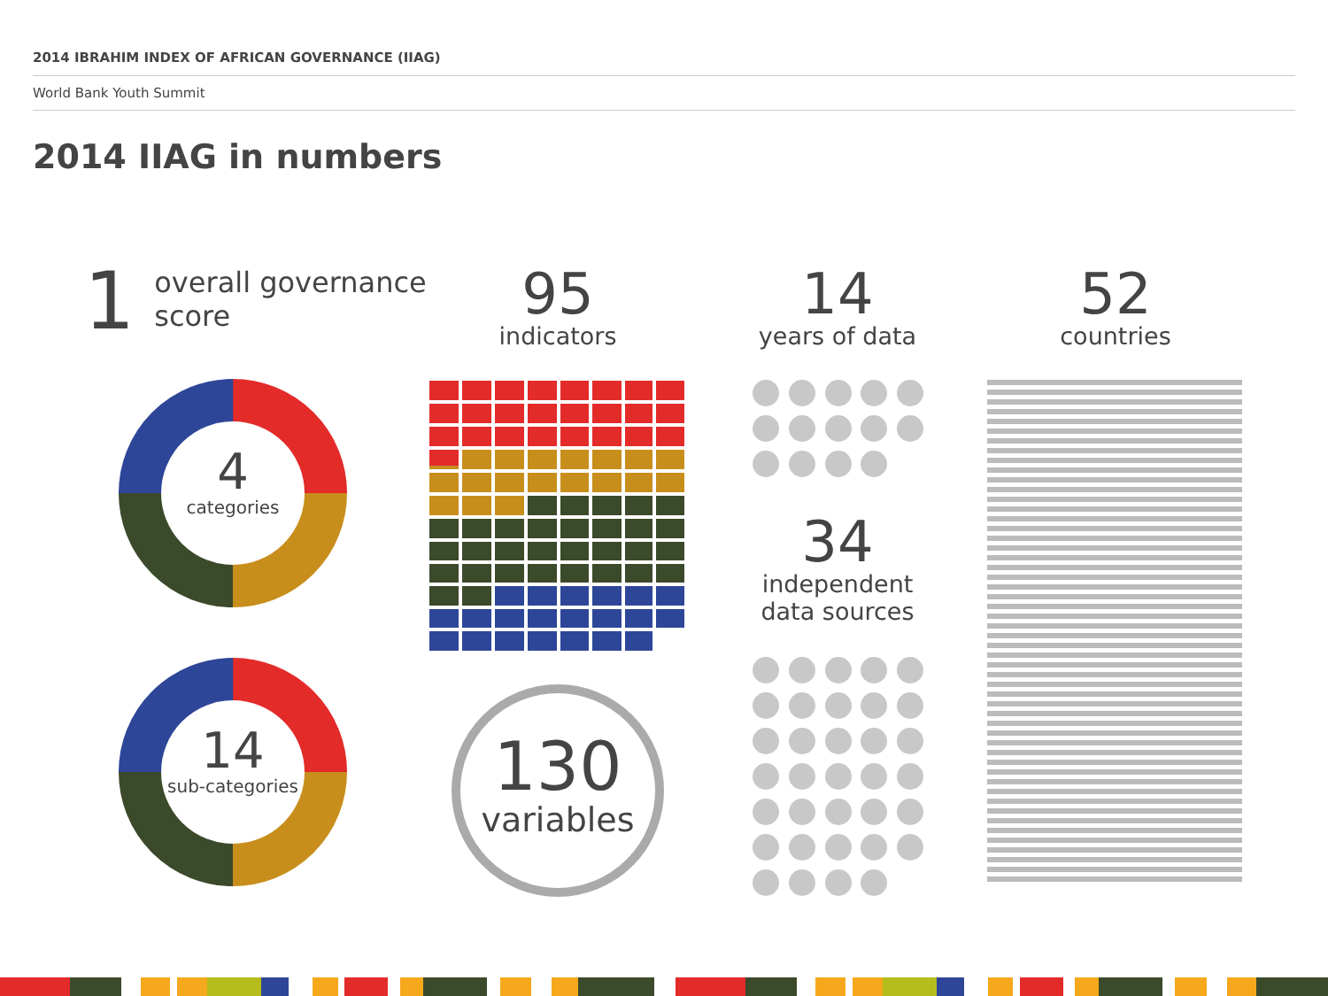2014 IBRAHIM INDEX OF AFRICAN GOVERNANCE (IIAG)
World Bank Youth Summit
2014 IIAG in numbers
1 overall governance
score
95
indicators
14
years of data
52
countries
4
categories
14
sub-categories
130
variables
34
independent
data sources